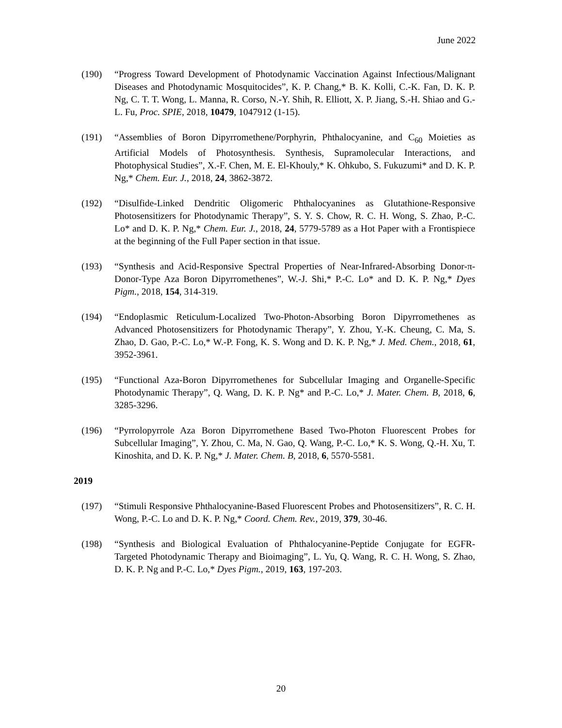June 2022
(190) “Progress Toward Development of Photodynamic Vaccination Against Infectious/Malignant Diseases and Photodynamic Mosquitocides”, K. P. Chang,* B. K. Kolli, C.-K. Fan, D. K. P. Ng, C. T. T. Wong, L. Manna, R. Corso, N.-Y. Shih, R. Elliott, X. P. Jiang, S.-H. Shiao and G.-L. Fu, Proc. SPIE, 2018, 10479, 1047912 (1-15).
(191) “Assemblies of Boron Dipyrromethene/Porphyrin, Phthalocyanine, and C<sub>60</sub> Moieties as Artificial Models of Photosynthesis. Synthesis, Supramolecular Interactions, and Photophysical Studies”, X.-F. Chen, M. E. El-Khouly,* K. Ohkubo, S. Fukuzumi* and D. K. P. Ng,* Chem. Eur. J., 2018, 24, 3862-3872.
(192) “Disulfide-Linked Dendritic Oligomeric Phthalocyanines as Glutathione-Responsive Photosensitizers for Photodynamic Therapy”, S. Y. S. Chow, R. C. H. Wong, S. Zhao, P.-C. Lo* and D. K. P. Ng,* Chem. Eur. J., 2018, 24, 5779-5789 as a Hot Paper with a Frontispiece at the beginning of the Full Paper section in that issue.
(193) “Synthesis and Acid-Responsive Spectral Properties of Near-Infrared-Absorbing Donor-π-Donor-Type Aza Boron Dipyrromethenes”, W.-J. Shi,* P.-C. Lo* and D. K. P. Ng,* Dyes Pigm., 2018, 154, 314-319.
(194) “Endoplasmic Reticulum-Localized Two-Photon-Absorbing Boron Dipyrromethenes as Advanced Photosensitizers for Photodynamic Therapy”, Y. Zhou, Y.-K. Cheung, C. Ma, S. Zhao, D. Gao, P.-C. Lo,* W.-P. Fong, K. S. Wong and D. K. P. Ng,* J. Med. Chem., 2018, 61, 3952-3961.
(195) “Functional Aza-Boron Dipyrromethenes for Subcellular Imaging and Organelle-Specific Photodynamic Therapy”, Q. Wang, D. K. P. Ng* and P.-C. Lo,* J. Mater. Chem. B, 2018, 6, 3285-3296.
(196) “Pyrrolopyrrole Aza Boron Dipyrromethene Based Two-Photon Fluorescent Probes for Subcellular Imaging”, Y. Zhou, C. Ma, N. Gao, Q. Wang, P.-C. Lo,* K. S. Wong, Q.-H. Xu, T. Kinoshita, and D. K. P. Ng,* J. Mater. Chem. B, 2018, 6, 5570-5581.
2019
(197) “Stimuli Responsive Phthalocyanine-Based Fluorescent Probes and Photosensitizers”, R. C. H. Wong, P.-C. Lo and D. K. P. Ng,* Coord. Chem. Rev., 2019, 379, 30-46.
(198) “Synthesis and Biological Evaluation of Phthalocyanine-Peptide Conjugate for EGFR-Targeted Photodynamic Therapy and Bioimaging”, L. Yu, Q. Wang, R. C. H. Wong, S. Zhao, D. K. P. Ng and P.-C. Lo,* Dyes Pigm., 2019, 163, 197-203.
20